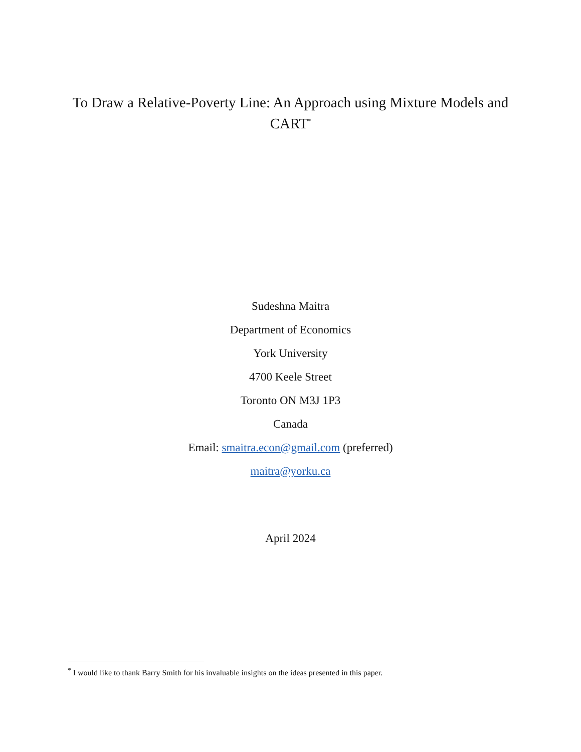To Draw a Relative-Poverty Line: An Approach using Mixture Models and CART<sup>*</sup>
Sudeshna Maitra
Department of Economics
York University
4700 Keele Street
Toronto ON M3J 1P3
Canada
Email: smaitra.econ@gmail.com (preferred)
maitra@yorku.ca
April 2024
<sup>*</sup> I would like to thank Barry Smith for his invaluable insights on the ideas presented in this paper.